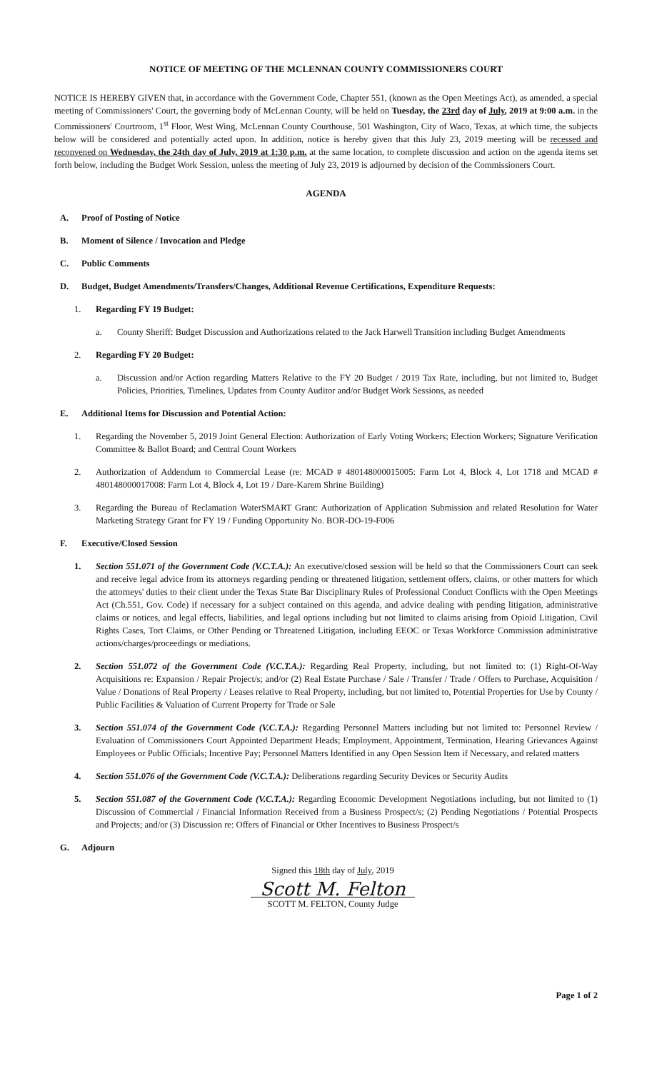NOTICE OF MEETING OF THE MCLENNAN COUNTY COMMISSIONERS COURT
NOTICE IS HEREBY GIVEN that, in accordance with the Government Code, Chapter 551, (known as the Open Meetings Act), as amended, a special meeting of Commissioners' Court, the governing body of McLennan County, will be held on Tuesday, the 23rd day of July, 2019 at 9:00 a.m. in the Commissioners' Courtroom, 1<sup>st</sup> Floor, West Wing, McLennan County Courthouse, 501 Washington, City of Waco, Texas, at which time, the subjects below will be considered and potentially acted upon. In addition, notice is hereby given that this July 23, 2019 meeting will be recessed and reconvened on Wednesday, the 24th day of July, 2019 at 1:30 p.m. at the same location, to complete discussion and action on the agenda items set forth below, including the Budget Work Session, unless the meeting of July 23, 2019 is adjourned by decision of the Commissioners Court.
AGENDA
A. Proof of Posting of Notice
B. Moment of Silence / Invocation and Pledge
C. Public Comments
D. Budget, Budget Amendments/Transfers/Changes, Additional Revenue Certifications, Expenditure Requests:
1. Regarding FY 19 Budget:
a. County Sheriff: Budget Discussion and Authorizations related to the Jack Harwell Transition including Budget Amendments
2. Regarding FY 20 Budget:
a. Discussion and/or Action regarding Matters Relative to the FY 20 Budget / 2019 Tax Rate, including, but not limited to, Budget Policies, Priorities, Timelines, Updates from County Auditor and/or Budget Work Sessions, as needed
E. Additional Items for Discussion and Potential Action:
1. Regarding the November 5, 2019 Joint General Election: Authorization of Early Voting Workers; Election Workers; Signature Verification Committee & Ballot Board; and Central Count Workers
2. Authorization of Addendum to Commercial Lease (re: MCAD # 480148000015005: Farm Lot 4, Block 4, Lot 1718 and MCAD # 480148000017008: Farm Lot 4, Block 4, Lot 19 / Dare-Karem Shrine Building)
3. Regarding the Bureau of Reclamation WaterSMART Grant: Authorization of Application Submission and related Resolution for Water Marketing Strategy Grant for FY 19 / Funding Opportunity No. BOR-DO-19-F006
F. Executive/Closed Session
1. Section 551.071 of the Government Code (V.C.T.A.): An executive/closed session will be held so that the Commissioners Court can seek and receive legal advice from its attorneys regarding pending or threatened litigation, settlement offers, claims, or other matters for which the attorneys' duties to their client under the Texas State Bar Disciplinary Rules of Professional Conduct Conflicts with the Open Meetings Act (Ch.551, Gov. Code) if necessary for a subject contained on this agenda, and advice dealing with pending litigation, administrative claims or notices, and legal effects, liabilities, and legal options including but not limited to claims arising from Opioid Litigation, Civil Rights Cases, Tort Claims, or Other Pending or Threatened Litigation, including EEOC or Texas Workforce Commission administrative actions/charges/proceedings or mediations.
2. Section 551.072 of the Government Code (V.C.T.A.): Regarding Real Property, including, but not limited to: (1) Right-Of-Way Acquisitions re: Expansion / Repair Project/s; and/or (2) Real Estate Purchase / Sale / Transfer / Trade / Offers to Purchase, Acquisition / Value / Donations of Real Property / Leases relative to Real Property, including, but not limited to, Potential Properties for Use by County / Public Facilities & Valuation of Current Property for Trade or Sale
3. Section 551.074 of the Government Code (V.C.T.A.): Regarding Personnel Matters including but not limited to: Personnel Review / Evaluation of Commissioners Court Appointed Department Heads; Employment, Appointment, Termination, Hearing Grievances Against Employees or Public Officials; Incentive Pay; Personnel Matters Identified in any Open Session Item if Necessary, and related matters
4. Section 551.076 of the Government Code (V.C.T.A.): Deliberations regarding Security Devices or Security Audits
5. Section 551.087 of the Government Code (V.C.T.A.): Regarding Economic Development Negotiations including, but not limited to (1) Discussion of Commercial / Financial Information Received from a Business Prospect/s; (2) Pending Negotiations / Potential Prospects and Projects; and/or (3) Discussion re: Offers of Financial or Other Incentives to Business Prospect/s
G. Adjourn
Signed this 18th day of July, 2019
Scott M. Felton
SCOTT M. FELTON, County Judge
Page 1 of 2